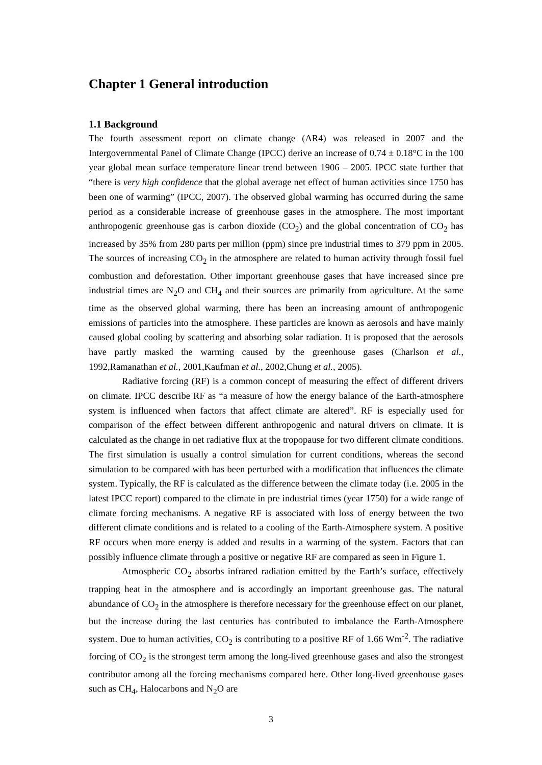Chapter 1 General introduction
1.1 Background
The fourth assessment report on climate change (AR4) was released in 2007 and the Intergovernmental Panel of Climate Change (IPCC) derive an increase of 0.74 ± 0.18°C in the 100 year global mean surface temperature linear trend between 1906 – 2005. IPCC state further that “there is very high confidence that the global average net effect of human activities since 1750 has been one of warming” (IPCC, 2007). The observed global warming has occurred during the same period as a considerable increase of greenhouse gases in the atmosphere. The most important anthropogenic greenhouse gas is carbon dioxide (CO<sub>2</sub>) and the global concentration of CO<sub>2</sub> has increased by 35% from 280 parts per million (ppm) since pre industrial times to 379 ppm in 2005. The sources of increasing CO<sub>2</sub> in the atmosphere are related to human activity through fossil fuel combustion and deforestation. Other important greenhouse gases that have increased since pre industrial times are N<sub>2</sub>O and CH<sub>4</sub> and their sources are primarily from agriculture. At the same time as the observed global warming, there has been an increasing amount of anthropogenic emissions of particles into the atmosphere. These particles are known as aerosols and have mainly caused global cooling by scattering and absorbing solar radiation. It is proposed that the aerosols have partly masked the warming caused by the greenhouse gases (Charlson et al., 1992,Ramanathan et al., 2001,Kaufman et al., 2002,Chung et al., 2005).
Radiative forcing (RF) is a common concept of measuring the effect of different drivers on climate. IPCC describe RF as “a measure of how the energy balance of the Earth-atmosphere system is influenced when factors that affect climate are altered”. RF is especially used for comparison of the effect between different anthropogenic and natural drivers on climate. It is calculated as the change in net radiative flux at the tropopause for two different climate conditions. The first simulation is usually a control simulation for current conditions, whereas the second simulation to be compared with has been perturbed with a modification that influences the climate system. Typically, the RF is calculated as the difference between the climate today (i.e. 2005 in the latest IPCC report) compared to the climate in pre industrial times (year 1750) for a wide range of climate forcing mechanisms. A negative RF is associated with loss of energy between the two different climate conditions and is related to a cooling of the Earth-Atmosphere system. A positive RF occurs when more energy is added and results in a warming of the system. Factors that can possibly influence climate through a positive or negative RF are compared as seen in Figure 1.
Atmospheric CO<sub>2</sub> absorbs infrared radiation emitted by the Earth’s surface, effectively trapping heat in the atmosphere and is accordingly an important greenhouse gas. The natural abundance of CO<sub>2</sub> in the atmosphere is therefore necessary for the greenhouse effect on our planet, but the increase during the last centuries has contributed to imbalance the Earth-Atmosphere system. Due to human activities, CO<sub>2</sub> is contributing to a positive RF of 1.66 Wm<sup>-2</sup>. The radiative forcing of CO<sub>2</sub> is the strongest term among the long-lived greenhouse gases and also the strongest contributor among all the forcing mechanisms compared here. Other long-lived greenhouse gases such as CH<sub>4</sub>, Halocarbons and N<sub>2</sub>O are
3